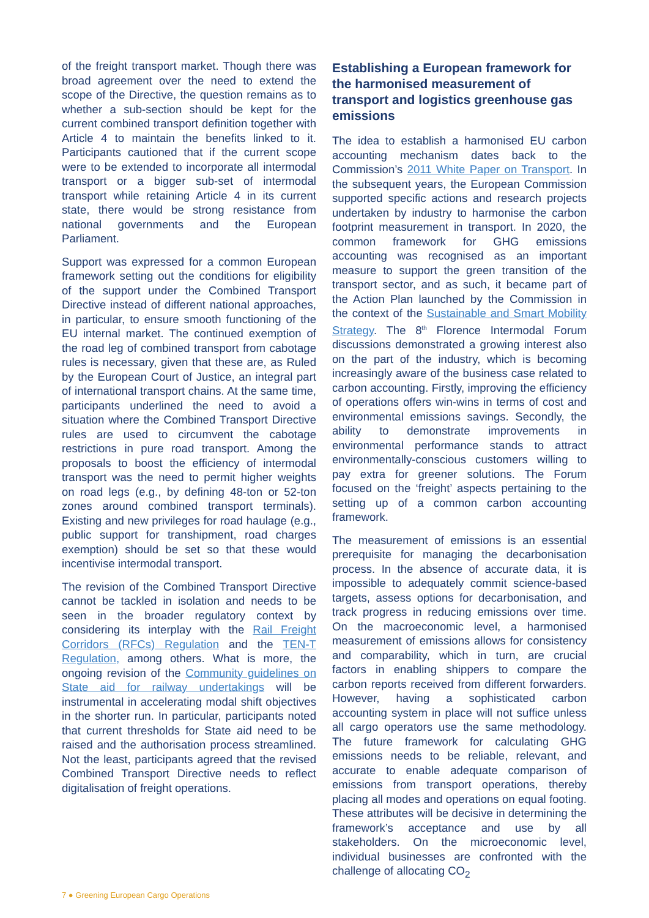of the freight transport market. Though there was broad agreement over the need to extend the scope of the Directive, the question remains as to whether a sub-section should be kept for the current combined transport definition together with Article 4 to maintain the benefits linked to it. Participants cautioned that if the current scope were to be extended to incorporate all intermodal transport or a bigger sub-set of intermodal transport while retaining Article 4 in its current state, there would be strong resistance from national governments and the European Parliament.
Support was expressed for a common European framework setting out the conditions for eligibility of the support under the Combined Transport Directive instead of different national approaches, in particular, to ensure smooth functioning of the EU internal market. The continued exemption of the road leg of combined transport from cabotage rules is necessary, given that these are, as Ruled by the European Court of Justice, an integral part of international transport chains. At the same time, participants underlined the need to avoid a situation where the Combined Transport Directive rules are used to circumvent the cabotage restrictions in pure road transport. Among the proposals to boost the efficiency of intermodal transport was the need to permit higher weights on road legs (e.g., by defining 48-ton or 52-ton zones around combined transport terminals). Existing and new privileges for road haulage (e.g., public support for transhipment, road charges exemption) should be set so that these would incentivise intermodal transport.
The revision of the Combined Transport Directive cannot be tackled in isolation and needs to be seen in the broader regulatory context by considering its interplay with the Rail Freight Corridors (RFCs) Regulation and the TEN-T Regulation, among others. What is more, the ongoing revision of the Community guidelines on State aid for railway undertakings will be instrumental in accelerating modal shift objectives in the shorter run. In particular, participants noted that current thresholds for State aid need to be raised and the authorisation process streamlined. Not the least, participants agreed that the revised Combined Transport Directive needs to reflect digitalisation of freight operations.
Establishing a European framework for the harmonised measurement of transport and logistics greenhouse gas emissions
The idea to establish a harmonised EU carbon accounting mechanism dates back to the Commission’s 2011 White Paper on Transport. In the subsequent years, the European Commission supported specific actions and research projects undertaken by industry to harmonise the carbon footprint measurement in transport. In 2020, the common framework for GHG emissions accounting was recognised as an important measure to support the green transition of the transport sector, and as such, it became part of the Action Plan launched by the Commission in the context of the Sustainable and Smart Mobility Strategy. The 8<sup>th</sup> Florence Intermodal Forum discussions demonstrated a growing interest also on the part of the industry, which is becoming increasingly aware of the business case related to carbon accounting. Firstly, improving the efficiency of operations offers win-wins in terms of cost and environmental emissions savings. Secondly, the ability to demonstrate improvements in environmental performance stands to attract environmentally-conscious customers willing to pay extra for greener solutions. The Forum focused on the ‘freight’ aspects pertaining to the setting up of a common carbon accounting framework.
The measurement of emissions is an essential prerequisite for managing the decarbonisation process. In the absence of accurate data, it is impossible to adequately commit science-based targets, assess options for decarbonisation, and track progress in reducing emissions over time. On the macroeconomic level, a harmonised measurement of emissions allows for consistency and comparability, which in turn, are crucial factors in enabling shippers to compare the carbon reports received from different forwarders. However, having a sophisticated carbon accounting system in place will not suffice unless all cargo operators use the same methodology. The future framework for calculating GHG emissions needs to be reliable, relevant, and accurate to enable adequate comparison of emissions from transport operations, thereby placing all modes and operations on equal footing. These attributes will be decisive in determining the framework’s acceptance and use by all stakeholders. On the microeconomic level, individual businesses are confronted with the challenge of allocating CO<sub>2</sub>
7 ● Greening European Cargo Operations